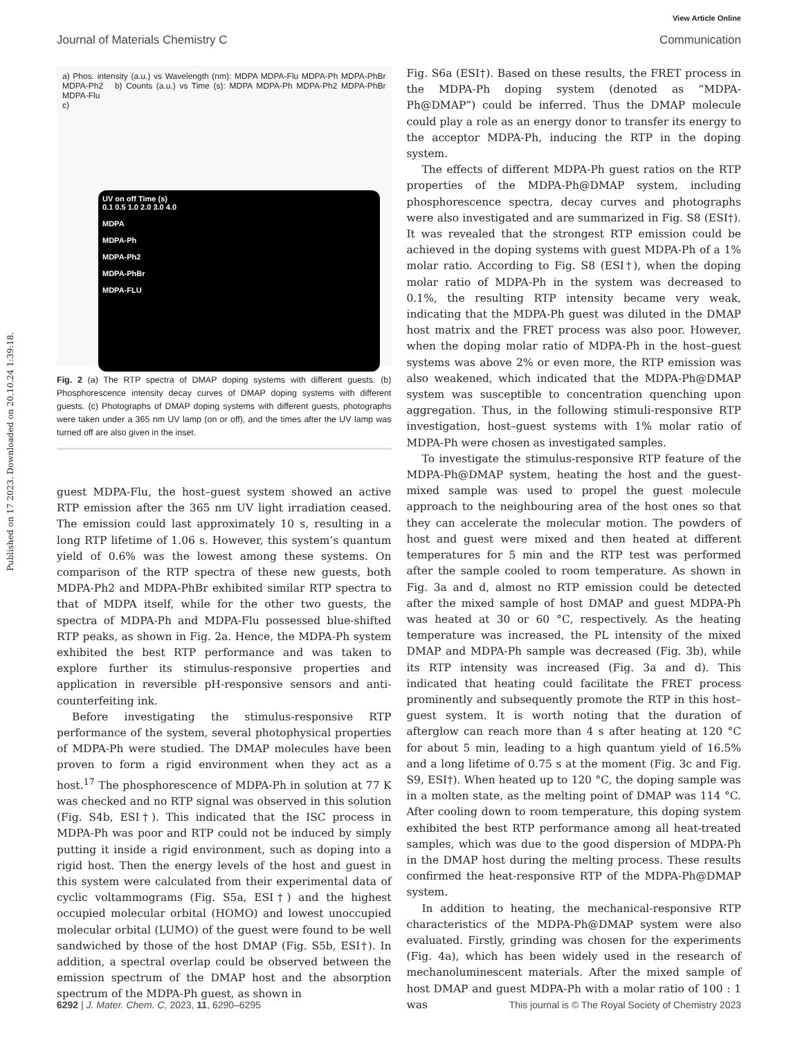Published on 17 2023. Downloaded on 20.10.24 1:39:18.
View Article Online
Journal of Materials Chemistry C Communication
a) Phos. intensity (a.u.) vs Wavelength (nm): MDPA MDPA-Flu MDPA-Ph MDPA-PhBr MDPA-Ph2 b) Counts (a.u.) vs Time (s): MDPA MDPA-Ph MDPA-Ph2 MDPA-PhBr MDPA-Flu
c)
UV on off Time (s)
0.1 0.5 1.0 2.0 3.0 4.0
MDPA
MDPA-Ph
MDPA-Ph2
MDPA-PhBr
MDPA-FLU
Fig. 2 (a) The RTP spectra of DMAP doping systems with different guests. (b) Phosphorescence intensity decay curves of DMAP doping systems with different guests. (c) Photographs of DMAP doping systems with different guests, photographs were taken under a 365 nm UV lamp (on or off), and the times after the UV lamp was turned off are also given in the inset.
guest MDPA-Flu, the host–guest system showed an active RTP emission after the 365 nm UV light irradiation ceased. The emission could last approximately 10 s, resulting in a long RTP lifetime of 1.06 s. However, this system’s quantum yield of 0.6% was the lowest among these systems. On comparison of the RTP spectra of these new guests, both MDPA-Ph2 and MDPA-PhBr exhibited similar RTP spectra to that of MDPA itself, while for the other two guests, the spectra of MDPA-Ph and MDPA-Flu possessed blue-shifted RTP peaks, as shown in Fig. 2a. Hence, the MDPA-Ph system exhibited the best RTP performance and was taken to explore further its stimulus-responsive properties and application in reversible pH-responsive sensors and anti-counterfeiting ink.
Before investigating the stimulus-responsive RTP performance of the system, several photophysical properties of MDPA-Ph were studied. The DMAP molecules have been proven to form a rigid environment when they act as a host.<sup>17</sup> The phosphorescence of MDPA-Ph in solution at 77 K was checked and no RTP signal was observed in this solution (Fig. S4b, ESI†). This indicated that the ISC process in MDPA-Ph was poor and RTP could not be induced by simply putting it inside a rigid environment, such as doping into a rigid host. Then the energy levels of the host and guest in this system were calculated from their experimental data of cyclic voltammograms (Fig. S5a, ESI†) and the highest occupied molecular orbital (HOMO) and lowest unoccupied molecular orbital (LUMO) of the guest were found to be well sandwiched by those of the host DMAP (Fig. S5b, ESI†). In addition, a spectral overlap could be observed between the emission spectrum of the DMAP host and the absorption spectrum of the MDPA-Ph guest, as shown in
Fig. S6a (ESI†). Based on these results, the FRET process in the MDPA-Ph doping system (denoted as “MDPA-Ph@DMAP”) could be inferred. Thus the DMAP molecule could play a role as an energy donor to transfer its energy to the acceptor MDPA-Ph, inducing the RTP in the doping system.
The effects of different MDPA-Ph guest ratios on the RTP properties of the MDPA-Ph@DMAP system, including phosphorescence spectra, decay curves and photographs were also investigated and are summarized in Fig. S8 (ESI†). It was revealed that the strongest RTP emission could be achieved in the doping systems with guest MDPA-Ph of a 1% molar ratio. According to Fig. S8 (ESI†), when the doping molar ratio of MDPA-Ph in the system was decreased to 0.1%, the resulting RTP intensity became very weak, indicating that the MDPA-Ph guest was diluted in the DMAP host matrix and the FRET process was also poor. However, when the doping molar ratio of MDPA-Ph in the host–guest systems was above 2% or even more, the RTP emission was also weakened, which indicated that the MDPA-Ph@DMAP system was susceptible to concentration quenching upon aggregation. Thus, in the following stimuli-responsive RTP investigation, host–guest systems with 1% molar ratio of MDPA-Ph were chosen as investigated samples.
To investigate the stimulus-responsive RTP feature of the MDPA-Ph@DMAP system, heating the host and the guest-mixed sample was used to propel the guest molecule approach to the neighbouring area of the host ones so that they can accelerate the molecular motion. The powders of host and guest were mixed and then heated at different temperatures for 5 min and the RTP test was performed after the sample cooled to room temperature. As shown in Fig. 3a and d, almost no RTP emission could be detected after the mixed sample of host DMAP and guest MDPA-Ph was heated at 30 or 60 °C, respectively. As the heating temperature was increased, the PL intensity of the mixed DMAP and MDPA-Ph sample was decreased (Fig. 3b), while its RTP intensity was increased (Fig. 3a and d). This indicated that heating could facilitate the FRET process prominently and subsequently promote the RTP in this host–guest system. It is worth noting that the duration of afterglow can reach more than 4 s after heating at 120 °C for about 5 min, leading to a high quantum yield of 16.5% and a long lifetime of 0.75 s at the moment (Fig. 3c and Fig. S9, ESI†). When heated up to 120 °C, the doping sample was in a molten state, as the melting point of DMAP was 114 °C. After cooling down to room temperature, this doping system exhibited the best RTP performance among all heat-treated samples, which was due to the good dispersion of MDPA-Ph in the DMAP host during the melting process. These results confirmed the heat-responsive RTP of the MDPA-Ph@DMAP system.
In addition to heating, the mechanical-responsive RTP characteristics of the MDPA-Ph@DMAP system were also evaluated. Firstly, grinding was chosen for the experiments (Fig. 4a), which has been widely used in the research of mechanoluminescent materials. After the mixed sample of host DMAP and guest MDPA-Ph with a molar ratio of 100 : 1 was
6292 | J. Mater. Chem. C, 2023, 11, 6290–6295 This journal is © The Royal Society of Chemistry 2023